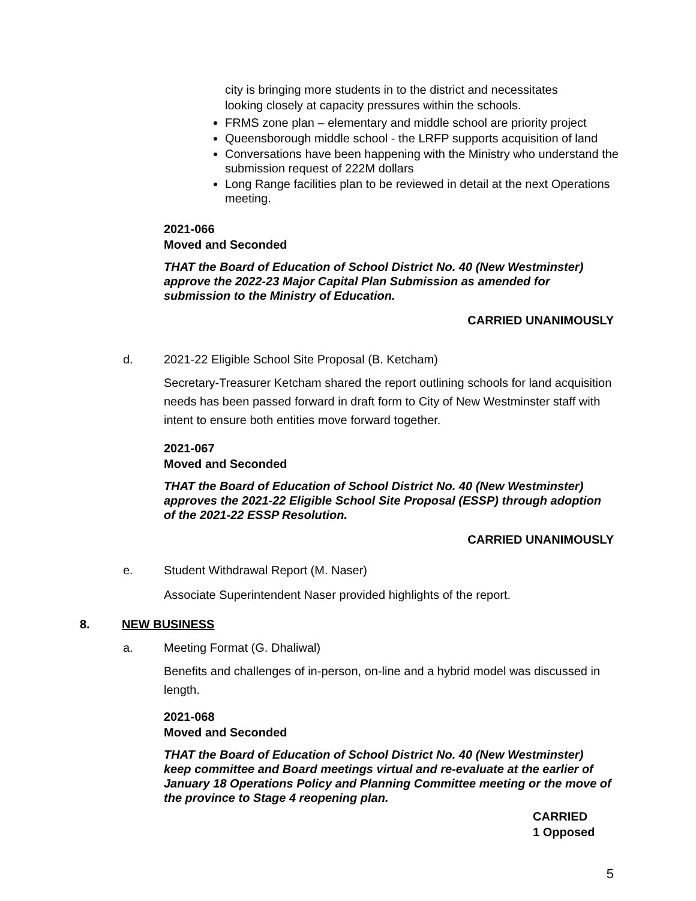city is bringing more students in to the district and necessitates
looking closely at capacity pressures within the schools.
FRMS zone plan – elementary and middle school are priority project
Queensborough middle school - the LRFP supports acquisition of land
Conversations have been happening with the Ministry who understand the submission request of 222M dollars
Long Range facilities plan to be reviewed in detail at the next Operations meeting.
2021-066
Moved and Seconded
THAT the Board of Education of School District No. 40 (New Westminster) approve the 2022-23 Major Capital Plan Submission as amended for submission to the Ministry of Education.
CARRIED UNANIMOUSLY
d. 2021-22 Eligible School Site Proposal (B. Ketcham)
Secretary-Treasurer Ketcham shared the report outlining schools for land acquisition needs has been passed forward in draft form to City of New Westminster staff with intent to ensure both entities move forward together.
2021-067
Moved and Seconded
THAT the Board of Education of School District No. 40 (New Westminster) approves the 2021-22 Eligible School Site Proposal (ESSP) through adoption of the 2021-22 ESSP Resolution.
CARRIED UNANIMOUSLY
e. Student Withdrawal Report (M. Naser)
Associate Superintendent Naser provided highlights of the report.
8. NEW BUSINESS
a. Meeting Format (G. Dhaliwal)
Benefits and challenges of in-person, on-line and a hybrid model was discussed in length.
2021-068
Moved and Seconded
THAT the Board of Education of School District No. 40 (New Westminster) keep committee and Board meetings virtual and re-evaluate at the earlier of January 18 Operations Policy and Planning Committee meeting or the move of the province to Stage 4 reopening plan.
CARRIED
1 Opposed
5